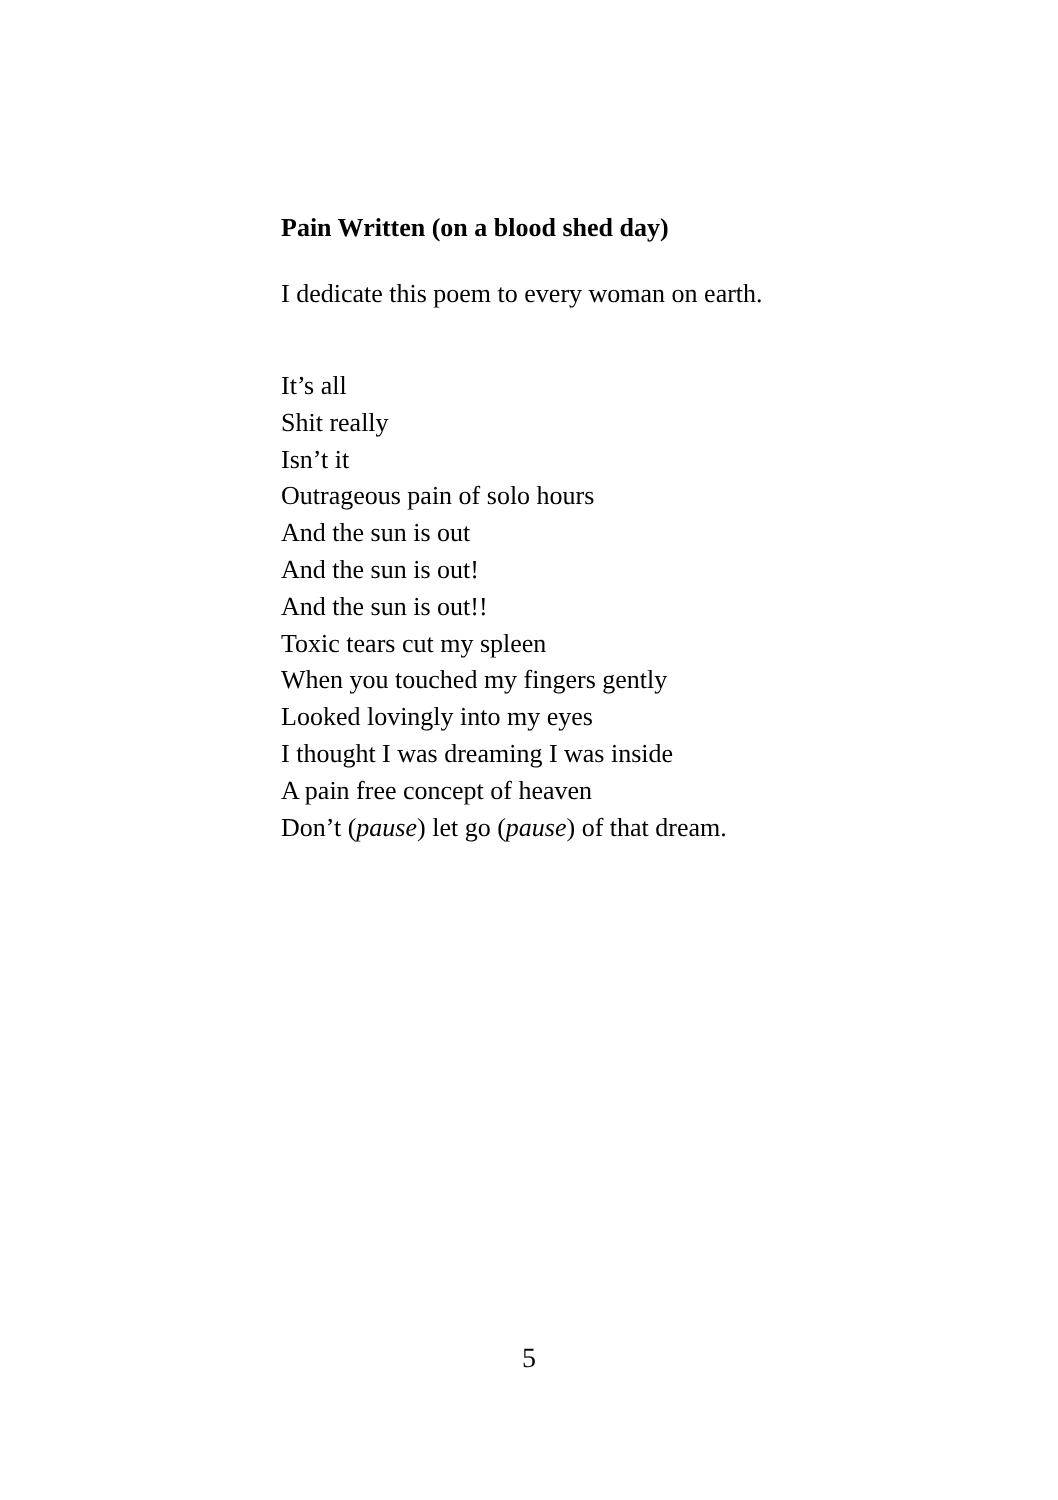Pain Written (on a blood shed day)
I dedicate this poem to every woman on earth.
It’s all
Shit really
Isn’t it
Outrageous pain of solo hours
And the sun is out
And the sun is out!
And the sun is out!!
Toxic tears cut my spleen
When you touched my fingers gently
Looked lovingly into my eyes
I thought I was dreaming I was inside
A pain free concept of heaven
Don’t (pause) let go (pause) of that dream.
5